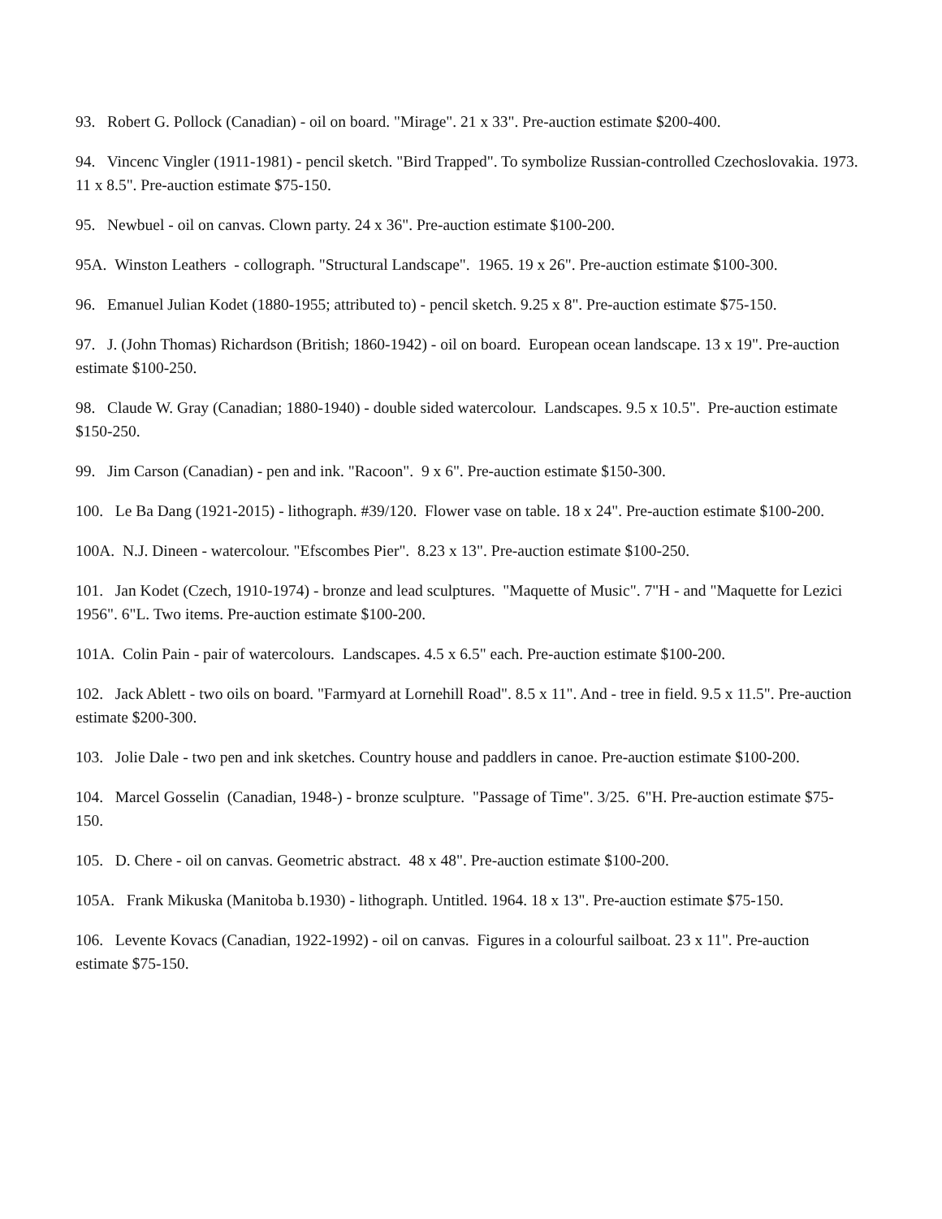93. Robert G. Pollock (Canadian) - oil on board. "Mirage". 21 x 33". Pre-auction estimate $200-400.
94. Vincenc Vingler (1911-1981) - pencil sketch. "Bird Trapped". To symbolize Russian-controlled Czechoslovakia. 1973. 11 x 8.5". Pre-auction estimate $75-150.
95. Newbuel - oil on canvas. Clown party. 24 x 36". Pre-auction estimate $100-200.
95A. Winston Leathers - collograph. "Structural Landscape". 1965. 19 x 26". Pre-auction estimate $100-300.
96. Emanuel Julian Kodet (1880-1955; attributed to) - pencil sketch. 9.25 x 8". Pre-auction estimate $75-150.
97. J. (John Thomas) Richardson (British; 1860-1942) - oil on board. European ocean landscape. 13 x 19". Pre-auction estimate $100-250.
98. Claude W. Gray (Canadian; 1880-1940) - double sided watercolour. Landscapes. 9.5 x 10.5". Pre-auction estimate $150-250.
99. Jim Carson (Canadian) - pen and ink. "Racoon". 9 x 6". Pre-auction estimate $150-300.
100. Le Ba Dang (1921-2015) - lithograph. #39/120. Flower vase on table. 18 x 24". Pre-auction estimate $100-200.
100A. N.J. Dineen - watercolour. "Efscombes Pier". 8.23 x 13". Pre-auction estimate $100-250.
101. Jan Kodet (Czech, 1910-1974) - bronze and lead sculptures. "Maquette of Music". 7"H - and "Maquette for Lezici 1956". 6"L. Two items. Pre-auction estimate $100-200.
101A. Colin Pain - pair of watercolours. Landscapes. 4.5 x 6.5" each. Pre-auction estimate $100-200.
102. Jack Ablett - two oils on board. "Farmyard at Lornehill Road". 8.5 x 11". And - tree in field. 9.5 x 11.5". Pre-auction estimate $200-300.
103. Jolie Dale - two pen and ink sketches. Country house and paddlers in canoe. Pre-auction estimate $100-200.
104. Marcel Gosselin (Canadian, 1948-) - bronze sculpture. "Passage of Time". 3/25. 6"H. Pre-auction estimate $75-150.
105. D. Chere - oil on canvas. Geometric abstract. 48 x 48". Pre-auction estimate $100-200.
105A. Frank Mikuska (Manitoba b.1930) - lithograph. Untitled. 1964. 18 x 13". Pre-auction estimate $75-150.
106. Levente Kovacs (Canadian, 1922-1992) - oil on canvas. Figures in a colourful sailboat. 23 x 11". Pre-auction estimate $75-150.